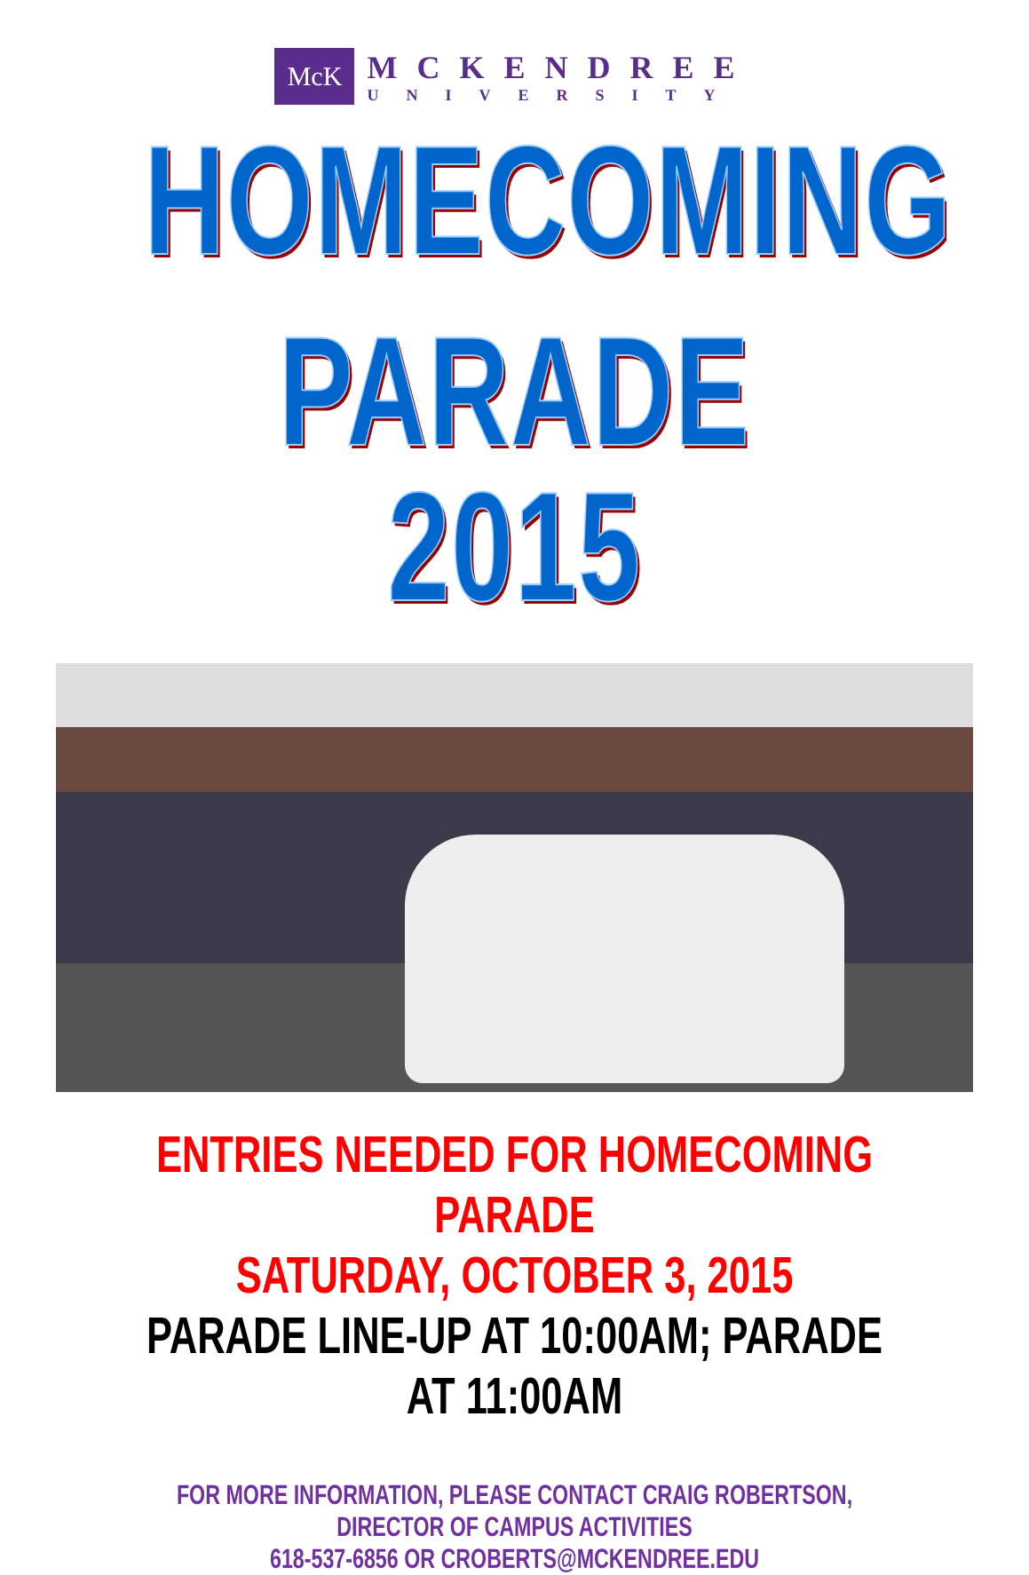McK
MCKENDREE
UNIVERSITY
HOMECOMING
PARADE 2015
ENTRIES NEEDED FOR HOMECOMING PARADE
SATURDAY, OCTOBER 3, 2015
PARADE LINE-UP AT 10:00AM; PARADE AT 11:00AM
FOR MORE INFORMATION, PLEASE CONTACT CRAIG ROBERTSON, DIRECTOR OF CAMPUS ACTIVITIES
618-537-6856 OR CROBERTS@MCKENDREE.EDU